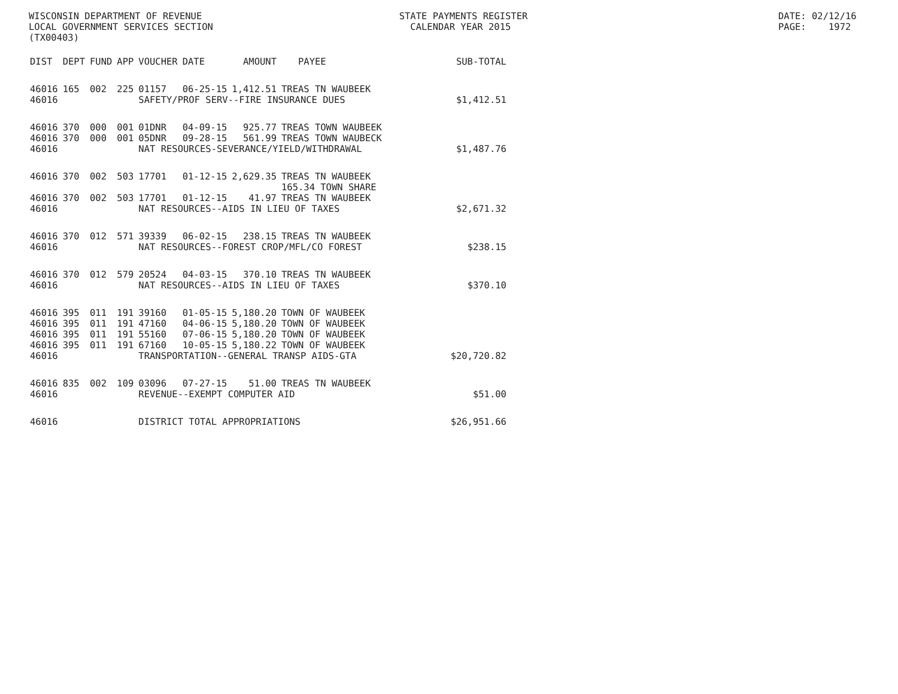WISCONSIN DEPARTMENT OF REVENUE LOCAL GOVERNMENT SERVICES SECTION (TX00403)
STATE PAYMENTS REGISTER CALENDAR YEAR 2015
DATE: 02/12/16 PAGE: 1972
| DIST | DEPT | FUND | APP | VOUCHER | DATE | AMOUNT | PAYEE | SUB-TOTAL |
| --- | --- | --- | --- | --- | --- | --- | --- | --- |
| 46016 | 165 | 002 | 225 | 01157 | 06-25-15 | 1,412.51 | TREAS TN WAUBEEK | |
| 46016 | | | | SAFETY/PROF SERV--FIRE INSURANCE DUES | | | | $1,412.51 |
| 46016 | 370 | 000 | 001 | 01DNR | 04-09-15 | 925.77 | TREAS TOWN WAUBEEK | |
| 46016 | 370 | 000 | 001 | 05DNR | 09-28-15 | 561.99 | TREAS TOWN WAUBECK | |
| 46016 | | | | NAT RESOURCES-SEVERANCE/YIELD/WITHDRAWAL | | | | $1,487.76 |
| 46016 | 370 | 002 | 503 | 17701 | 01-12-15 | 2,629.35 | TREAS TN WAUBEEK 165.34 TOWN SHARE | |
| 46016 | 370 | 002 | 503 | 17701 | 01-12-15 | 41.97 | TREAS TN WAUBEEK | |
| 46016 | | | | NAT RESOURCES--AIDS IN LIEU OF TAXES | | | | $2,671.32 |
| 46016 | 370 | 012 | 571 | 39339 | 06-02-15 | 238.15 | TREAS TN WAUBEEK | |
| 46016 | | | | NAT RESOURCES--FOREST CROP/MFL/CO FOREST | | | | $238.15 |
| 46016 | 370 | 012 | 579 | 20524 | 04-03-15 | 370.10 | TREAS TN WAUBEEK | |
| 46016 | | | | NAT RESOURCES--AIDS IN LIEU OF TAXES | | | | $370.10 |
| 46016 | 395 | 011 | 191 | 39160 | 01-05-15 | 5,180.20 | TOWN OF WAUBEEK | |
| 46016 | 395 | 011 | 191 | 47160 | 04-06-15 | 5,180.20 | TOWN OF WAUBEEK | |
| 46016 | 395 | 011 | 191 | 55160 | 07-06-15 | 5,180.20 | TOWN OF WAUBEEK | |
| 46016 | 395 | 011 | 191 | 67160 | 10-05-15 | 5,180.22 | TOWN OF WAUBEEK | |
| 46016 | | | | TRANSPORTATION--GENERAL TRANSP AIDS-GTA | | | | $20,720.82 |
| 46016 | 835 | 002 | 109 | 03096 | 07-27-15 | 51.00 | TREAS TN WAUBEEK | |
| 46016 | | | | REVENUE--EXEMPT COMPUTER AID | | | | $51.00 |
| 46016 | | | | DISTRICT TOTAL APPROPRIATIONS | | | | $26,951.66 |